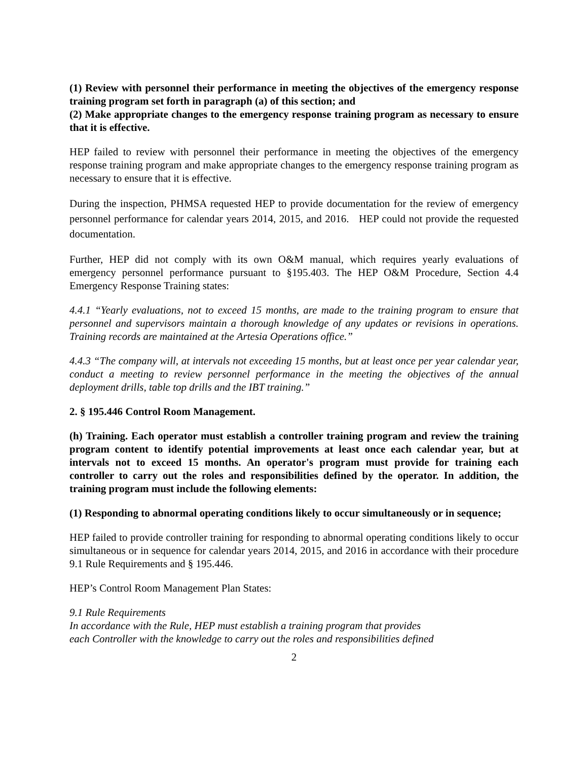(1) Review with personnel their performance in meeting the objectives of the emergency response training program set forth in paragraph (a) of this section; and
(2) Make appropriate changes to the emergency response training program as necessary to ensure that it is effective.
HEP failed to review with personnel their performance in meeting the objectives of the emergency response training program and make appropriate changes to the emergency response training program as necessary to ensure that it is effective.
During the inspection, PHMSA requested HEP to provide documentation for the review of emergency personnel performance for calendar years 2014, 2015, and 2016. HEP could not provide the requested documentation.
Further, HEP did not comply with its own O&M manual, which requires yearly evaluations of emergency personnel performance pursuant to §195.403. The HEP O&M Procedure, Section 4.4 Emergency Response Training states:
4.4.1 “Yearly evaluations, not to exceed 15 months, are made to the training program to ensure that personnel and supervisors maintain a thorough knowledge of any updates or revisions in operations. Training records are maintained at the Artesia Operations office.”
4.4.3 “The company will, at intervals not exceeding 15 months, but at least once per year calendar year, conduct a meeting to review personnel performance in the meeting the objectives of the annual deployment drills, table top drills and the IBT training.”
2. § 195.446 Control Room Management.
(h) Training. Each operator must establish a controller training program and review the training program content to identify potential improvements at least once each calendar year, but at intervals not to exceed 15 months. An operator's program must provide for training each controller to carry out the roles and responsibilities defined by the operator. In addition, the training program must include the following elements:
(1) Responding to abnormal operating conditions likely to occur simultaneously or in sequence;
HEP failed to provide controller training for responding to abnormal operating conditions likely to occur simultaneous or in sequence for calendar years 2014, 2015, and 2016 in accordance with their procedure 9.1 Rule Requirements and § 195.446.
HEP’s Control Room Management Plan States:
9.1 Rule Requirements
In accordance with the Rule, HEP must establish a training program that provides
each Controller with the knowledge to carry out the roles and responsibilities defined
2